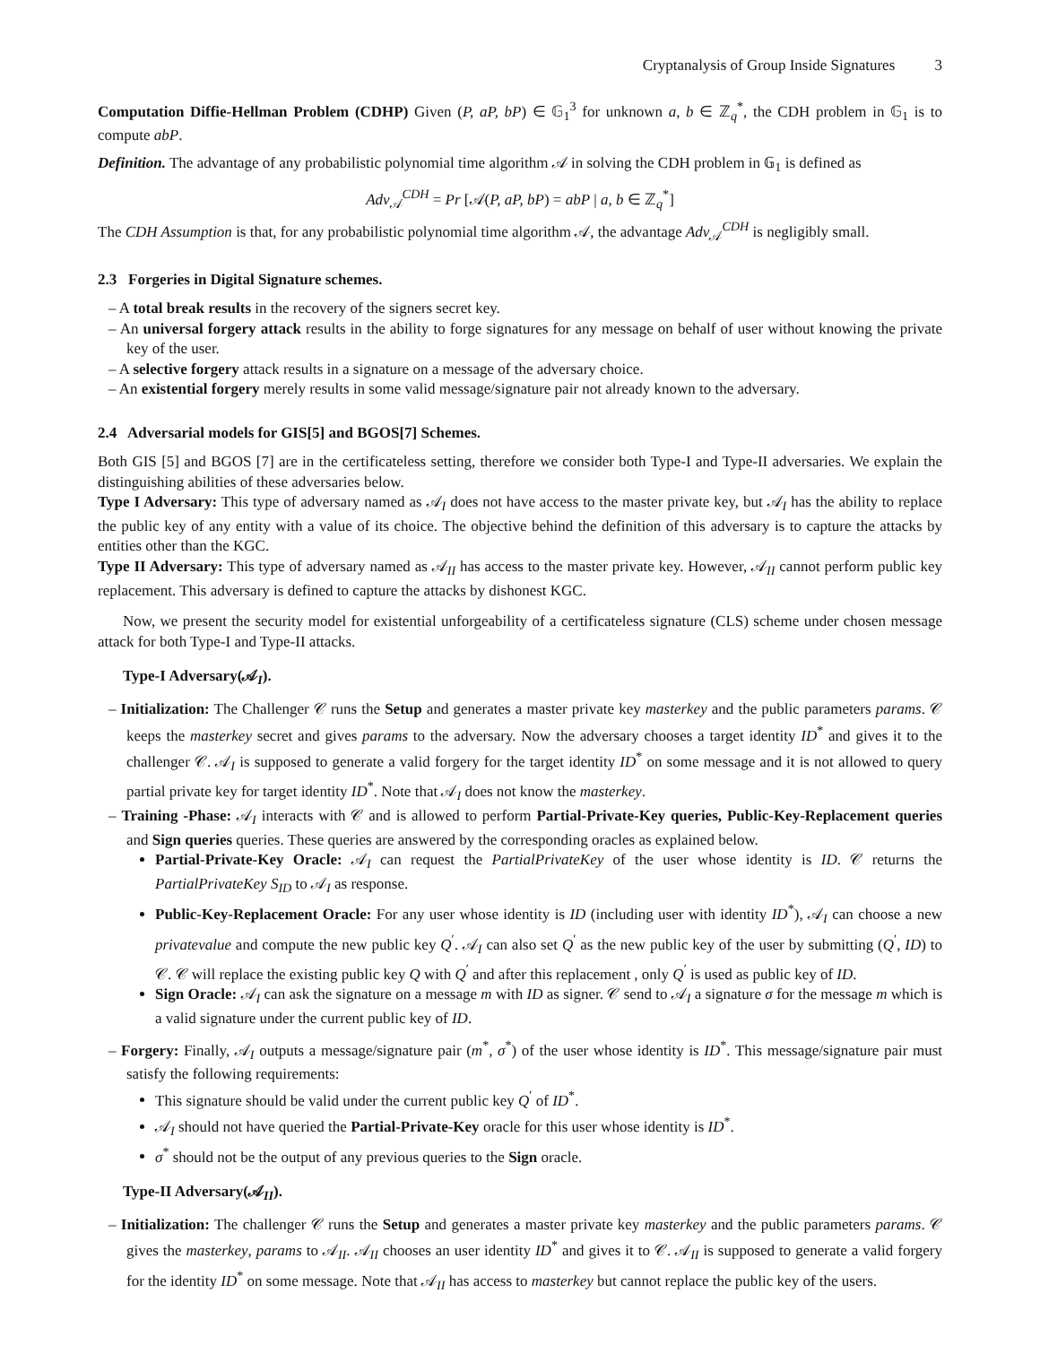Cryptanalysis of Group Inside Signatures 3
Computation Diffie-Hellman Problem (CDHP) Given (P, aP, bP) ∈ 𝔾<sub>1</sub><sup>3</sup> for unknown a, b ∈ ℤ<sub>q</sub><sup>*</sup>, the CDH problem in 𝔾<sub>1</sub> is to compute abP.
Definition. The advantage of any probabilistic polynomial time algorithm 𝒜 in solving the CDH problem in 𝔾<sub>1</sub> is defined as
Adv<sub>𝒜</sub><sup>CDH</sup> = Pr [𝒜(P, aP, bP) = abP | a, b ∈ ℤ<sub>q</sub><sup>*</sup>]
The CDH Assumption is that, for any probabilistic polynomial time algorithm 𝒜, the advantage Adv<sub>𝒜</sub><sup>CDH</sup> is negligibly small.
2.3 Forgeries in Digital Signature schemes.
– A total break results in the recovery of the signers secret key.
– An universal forgery attack results in the ability to forge signatures for any message on behalf of user without knowing the private key of the user.
– A selective forgery attack results in a signature on a message of the adversary choice.
– An existential forgery merely results in some valid message/signature pair not already known to the adversary.
2.4 Adversarial models for GIS[5] and BGOS[7] Schemes.
Both GIS [5] and BGOS [7] are in the certificateless setting, therefore we consider both Type-I and Type-II adversaries. We explain the distinguishing abilities of these adversaries below.
Type I Adversary: This type of adversary named as 𝒜<sub>I</sub> does not have access to the master private key, but 𝒜<sub>I</sub> has the ability to replace the public key of any entity with a value of its choice. The objective behind the definition of this adversary is to capture the attacks by entities other than the KGC.
Type II Adversary: This type of adversary named as 𝒜<sub>II</sub> has access to the master private key. However, 𝒜<sub>II</sub> cannot perform public key replacement. This adversary is defined to capture the attacks by dishonest KGC.
Now, we present the security model for existential unforgeability of a certificateless signature (CLS) scheme under chosen message attack for both Type-I and Type-II attacks.
Type-I Adversary(𝒜<sub>I</sub>).
– Initialization: The Challenger 𝒞 runs the Setup and generates a master private key masterkey and the public parameters params. 𝒞 keeps the masterkey secret and gives params to the adversary. Now the adversary chooses a target identity ID<sup>*</sup> and gives it to the challenger 𝒞. 𝒜<sub>I</sub> is supposed to generate a valid forgery for the target identity ID<sup>*</sup> on some message and it is not allowed to query partial private key for target identity ID<sup>*</sup>. Note that 𝒜<sub>I</sub> does not know the masterkey.
– Training -Phase: 𝒜<sub>I</sub> interacts with 𝒞 and is allowed to perform Partial-Private-Key queries, Public-Key-Replacement queries and Sign queries queries. These queries are answered by the corresponding oracles as explained below.
Partial-Private-Key Oracle: 𝒜<sub>I</sub> can request the PartialPrivateKey of the user whose identity is ID. 𝒞 returns the PartialPrivateKey S<sub>ID</sub> to 𝒜<sub>I</sub> as response.
Public-Key-Replacement Oracle: For any user whose identity is ID (including user with identity ID<sup>*</sup>), 𝒜<sub>I</sub> can choose a new privatevalue and compute the new public key Q<sup>′</sup>. 𝒜<sub>I</sub> can also set Q<sup>′</sup> as the new public key of the user by submitting (Q<sup>′</sup>, ID) to 𝒞. 𝒞 will replace the existing public key Q with Q<sup>′</sup> and after this replacement , only Q<sup>′</sup> is used as public key of ID.
Sign Oracle: 𝒜<sub>I</sub> can ask the signature on a message m with ID as signer. 𝒞 send to 𝒜<sub>I</sub> a signature σ for the message m which is a valid signature under the current public key of ID.
– Forgery: Finally, 𝒜<sub>I</sub> outputs a message/signature pair (m<sup>*</sup>, σ<sup>*</sup>) of the user whose identity is ID<sup>*</sup>. This message/signature pair must satisfy the following requirements:
This signature should be valid under the current public key Q<sup>′</sup> of ID<sup>*</sup>.
𝒜<sub>I</sub> should not have queried the Partial-Private-Key oracle for this user whose identity is ID<sup>*</sup>.
σ<sup>*</sup> should not be the output of any previous queries to the Sign oracle.
Type-II Adversary(𝒜<sub>II</sub>).
– Initialization: The challenger 𝒞 runs the Setup and generates a master private key masterkey and the public parameters params. 𝒞 gives the masterkey, params to 𝒜<sub>II</sub>. 𝒜<sub>II</sub> chooses an user identity ID<sup>*</sup> and gives it to 𝒞. 𝒜<sub>II</sub> is supposed to generate a valid forgery for the identity ID<sup>*</sup> on some message. Note that 𝒜<sub>II</sub> has access to masterkey but cannot replace the public key of the users.